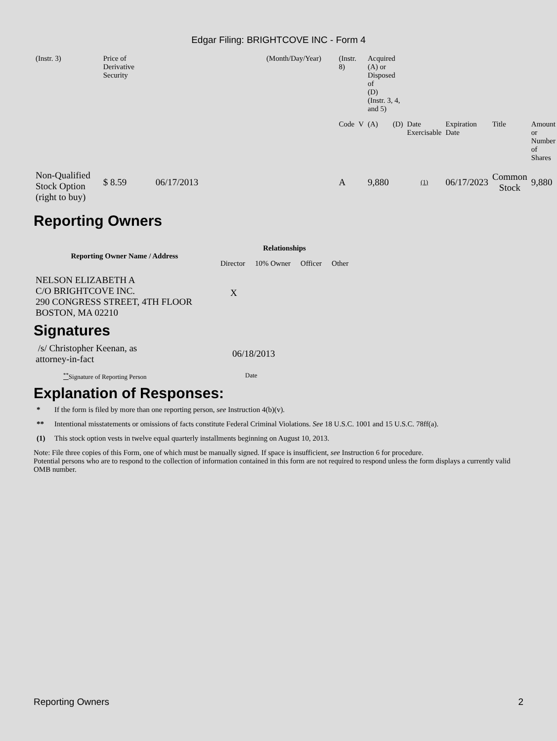Edgar Filing: BRIGHTCOVE INC - Form 4
| (Instr. 3) | Price of Derivative Security | | (Month/Day/Year) | (Instr. 8) | | Acquired (A) or Disposed of (D) (Instr. 3, 4, and 5) | | | | | |
| | | | | Code | V | (A) | (D) | Date Exercisable | Expiration Date | Title | Amount or Number of Shares |
| Non-Qualified Stock Option (right to buy) | $ 8.59 | 06/17/2013 | | A | | 9,880 | | (1) | 06/17/2023 | Common Stock | 9,880 |
Reporting Owners
| Reporting Owner Name / Address | Relationships | | | |
| --- | --- | --- | --- | --- |
| | Director | 10% Owner | Officer | Other |
| NELSON ELIZABETH A C/O BRIGHTCOVE INC. 290 CONGRESS STREET, 4TH FLOOR BOSTON, MA 02210 | X | | | |
Signatures
| /s/ Christopher Keenan, as attorney-in-fact | 06/18/2013 |
| <sup>**</sup> Signature of Reporting Person | Date |
Explanation of Responses:
* If the form is filed by more than one reporting person, see Instruction 4(b)(v).
** Intentional misstatements or omissions of facts constitute Federal Criminal Violations. See 18 U.S.C. 1001 and 15 U.S.C. 78ff(a).
(1) This stock option vests in twelve equal quarterly installments beginning on August 10, 2013.
Note: File three copies of this Form, one of which must be manually signed. If space is insufficient, see Instruction 6 for procedure.
Potential persons who are to respond to the collection of information contained in this form are not required to respond unless the form displays a currently valid OMB number.
Reporting Owners 2